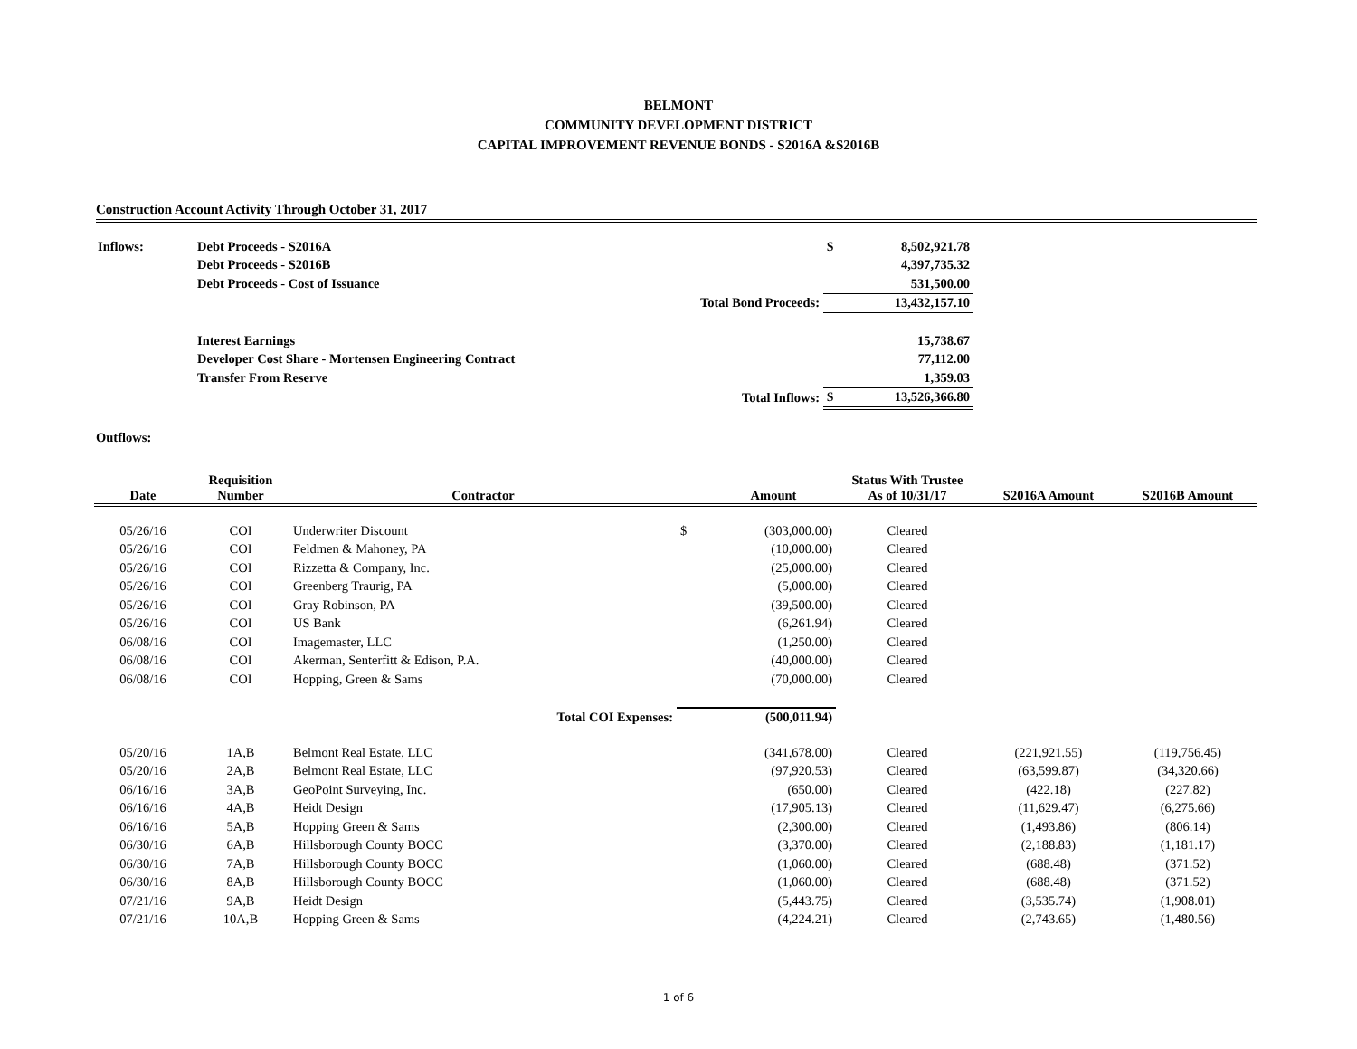BELMONT
COMMUNITY DEVELOPMENT DISTRICT
CAPITAL IMPROVEMENT REVENUE BONDS - S2016A &S2016B
Construction Account Activity Through October 31, 2017
| Inflows: | Debt Proceeds - S2016A | | $ | 8,502,921.78 |
| | Debt Proceeds - S2016B | | | 4,397,735.32 |
| | Debt Proceeds - Cost of Issuance | | | 531,500.00 |
| | | Total Bond Proceeds: | | 13,432,157.10 |
| | Interest Earnings | | | 15,738.67 |
| | Developer Cost Share - Mortensen Engineering Contract | | | 77,112.00 |
| | Transfer From Reserve | | | 1,359.03 |
| | | Total Inflows: | $ | 13,526,366.80 |
Outflows:
| Date | Requisition Number | Contractor | | Amount | Status With Trustee As of 10/31/17 | S2016A Amount | S2016B Amount |
| --- | --- | --- | --- | --- | --- | --- | --- |
| 05/26/16 | COI | Underwriter Discount | $ | (303,000.00) | Cleared | | |
| 05/26/16 | COI | Feldmen & Mahoney, PA | | (10,000.00) | Cleared | | |
| 05/26/16 | COI | Rizzetta & Company, Inc. | | (25,000.00) | Cleared | | |
| 05/26/16 | COI | Greenberg Traurig, PA | | (5,000.00) | Cleared | | |
| 05/26/16 | COI | Gray Robinson, PA | | (39,500.00) | Cleared | | |
| 05/26/16 | COI | US Bank | | (6,261.94) | Cleared | | |
| 06/08/16 | COI | Imagemaster, LLC | | (1,250.00) | Cleared | | |
| 06/08/16 | COI | Akerman, Senterfitt & Edison, P.A. | | (40,000.00) | Cleared | | |
| 06/08/16 | COI | Hopping, Green & Sams | | (70,000.00) | Cleared | | |
| | | Total COI Expenses: | | (500,011.94) | | | |
| 05/20/16 | 1A,B | Belmont Real Estate, LLC | | (341,678.00) | Cleared | (221,921.55) | (119,756.45) |
| 05/20/16 | 2A,B | Belmont Real Estate, LLC | | (97,920.53) | Cleared | (63,599.87) | (34,320.66) |
| 06/16/16 | 3A,B | GeoPoint Surveying, Inc. | | (650.00) | Cleared | (422.18) | (227.82) |
| 06/16/16 | 4A,B | Heidt Design | | (17,905.13) | Cleared | (11,629.47) | (6,275.66) |
| 06/16/16 | 5A,B | Hopping Green & Sams | | (2,300.00) | Cleared | (1,493.86) | (806.14) |
| 06/30/16 | 6A,B | Hillsborough County BOCC | | (3,370.00) | Cleared | (2,188.83) | (1,181.17) |
| 06/30/16 | 7A,B | Hillsborough County BOCC | | (1,060.00) | Cleared | (688.48) | (371.52) |
| 06/30/16 | 8A,B | Hillsborough County BOCC | | (1,060.00) | Cleared | (688.48) | (371.52) |
| 07/21/16 | 9A,B | Heidt Design | | (5,443.75) | Cleared | (3,535.74) | (1,908.01) |
| 07/21/16 | 10A,B | Hopping Green & Sams | | (4,224.21) | Cleared | (2,743.65) | (1,480.56) |
1 of 6